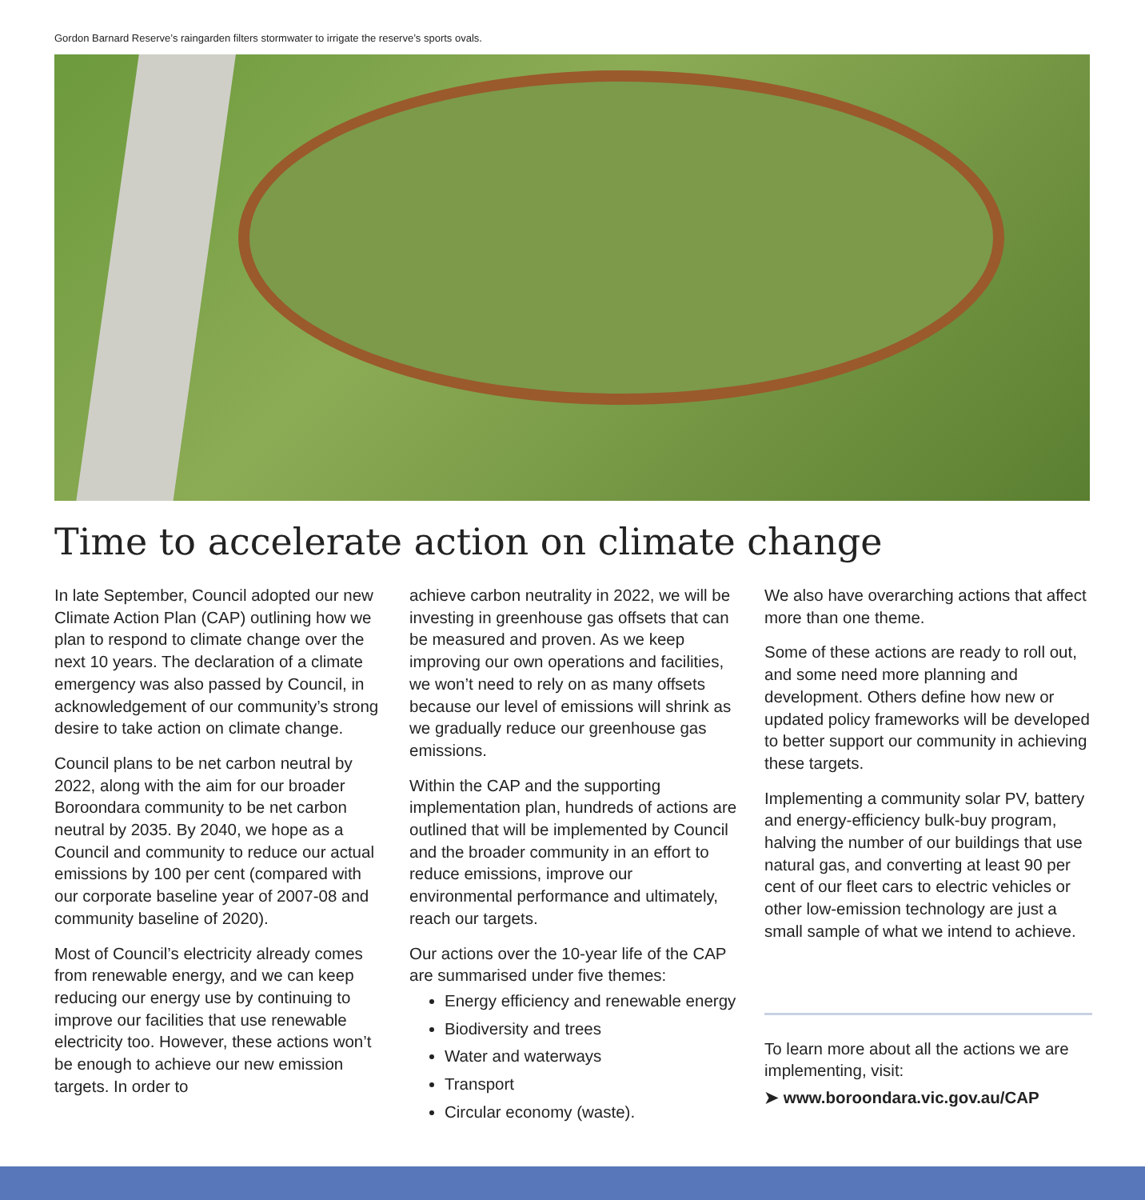Gordon Barnard Reserve’s raingarden filters stormwater to irrigate the reserve’s sports ovals.
Time to accelerate action on climate change
In late September, Council adopted our new Climate Action Plan (CAP) outlining how we plan to respond to climate change over the next 10 years. The declaration of a climate emergency was also passed by Council, in acknowledgement of our community’s strong desire to take action on climate change.
Council plans to be net carbon neutral by 2022, along with the aim for our broader Boroondara community to be net carbon neutral by 2035. By 2040, we hope as a Council and community to reduce our actual emissions by 100 per cent (compared with our corporate baseline year of 2007-08 and community baseline of 2020).
Most of Council’s electricity already comes from renewable energy, and we can keep reducing our energy use by continuing to improve our facilities that use renewable electricity too. However, these actions won’t be enough to achieve our new emission targets. In order to
achieve carbon neutrality in 2022, we will be investing in greenhouse gas offsets that can be measured and proven. As we keep improving our own operations and facilities, we won’t need to rely on as many offsets because our level of emissions will shrink as we gradually reduce our greenhouse gas emissions.
Within the CAP and the supporting implementation plan, hundreds of actions are outlined that will be implemented by Council and the broader community in an effort to reduce emissions, improve our environmental performance and ultimately, reach our targets.
Our actions over the 10-year life of the CAP are summarised under five themes:
Energy efficiency and renewable energy
Biodiversity and trees
Water and waterways
Transport
Circular economy (waste).
We also have overarching actions that affect more than one theme.
Some of these actions are ready to roll out, and some need more planning and development. Others define how new or updated policy frameworks will be developed to better support our community in achieving these targets.
Implementing a community solar PV, battery and energy-efficiency bulk-buy program, halving the number of our buildings that use natural gas, and converting at least 90 per cent of our fleet cars to electric vehicles or other low-emission technology are just a small sample of what we intend to achieve.
To learn more about all the actions we are implementing, visit:
➤ www.boroondara.vic.gov.au/CAP